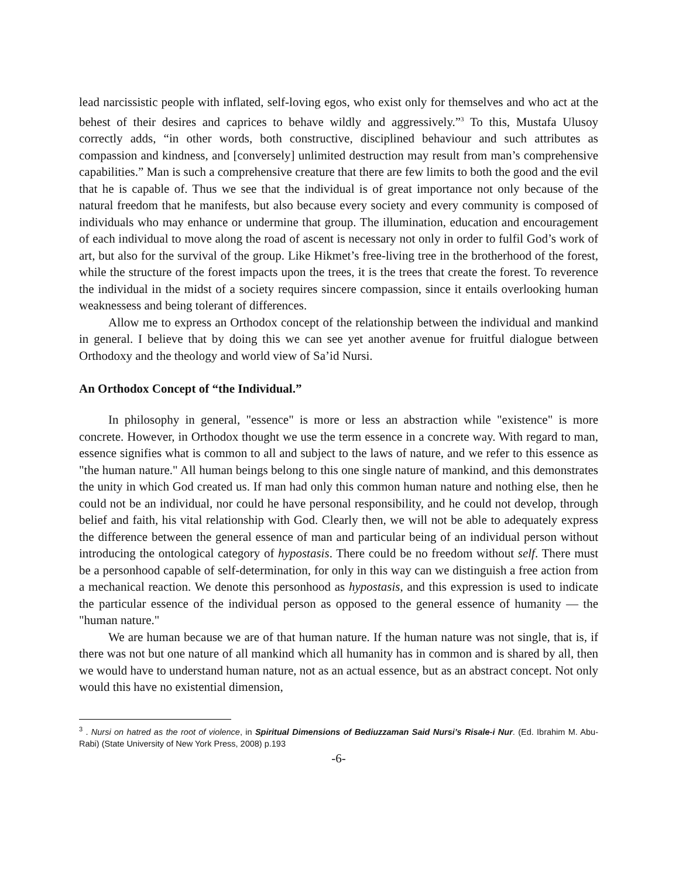lead narcissistic people with inflated, self-loving egos, who exist only for themselves and who act at the behest of their desires and caprices to behave wildly and aggressively.”<sup>3</sup> To this, Mustafa Ulusoy correctly adds, “in other words, both constructive, disciplined behaviour and such attributes as compassion and kindness, and [conversely] unlimited destruction may result from man’s comprehensive capabilities.” Man is such a comprehensive creature that there are few limits to both the good and the evil that he is capable of. Thus we see that the individual is of great importance not only because of the natural freedom that he manifests, but also because every society and every community is composed of individuals who may enhance or undermine that group. The illumination, education and encouragement of each individual to move along the road of ascent is necessary not only in order to fulfil God’s work of art, but also for the survival of the group. Like Hikmet’s free-living tree in the brotherhood of the forest, while the structure of the forest impacts upon the trees, it is the trees that create the forest. To reverence the individual in the midst of a society requires sincere compassion, since it entails overlooking human weaknessess and being tolerant of differences.
Allow me to express an Orthodox concept of the relationship between the individual and mankind in general. I believe that by doing this we can see yet another avenue for fruitful dialogue between Orthodoxy and the theology and world view of Sa’id Nursi.
An Orthodox Concept of “the Individual.”
In philosophy in general, "essence" is more or less an abstraction while "existence" is more concrete. However, in Orthodox thought we use the term essence in a concrete way. With regard to man, essence signifies what is common to all and subject to the laws of nature, and we refer to this essence as "the human nature." All human beings belong to this one single nature of mankind, and this demonstrates the unity in which God created us. If man had only this common human nature and nothing else, then he could not be an individual, nor could he have personal responsibility, and he could not develop, through belief and faith, his vital relationship with God. Clearly then, we will not be able to adequately express the difference between the general essence of man and particular being of an individual person without introducing the ontological category of hypostasis. There could be no freedom without self. There must be a personhood capable of self-determination, for only in this way can we distinguish a free action from a mechanical reaction. We denote this personhood as hypostasis, and this expression is used to indicate the particular essence of the individual person as opposed to the general essence of humanity — the "human nature."
We are human because we are of that human nature. If the human nature was not single, that is, if there was not but one nature of all mankind which all humanity has in common and is shared by all, then we would have to understand human nature, not as an actual essence, but as an abstract concept. Not only would this have no existential dimension,
<sup>3</sup> . Nursi on hatred as the root of violence, in Spiritual Dimensions of Bediuzzaman Said Nursi’s Risale-i Nur. (Ed. Ibrahim M. Abu-Rabi) (State University of New York Press, 2008) p.193
-6-